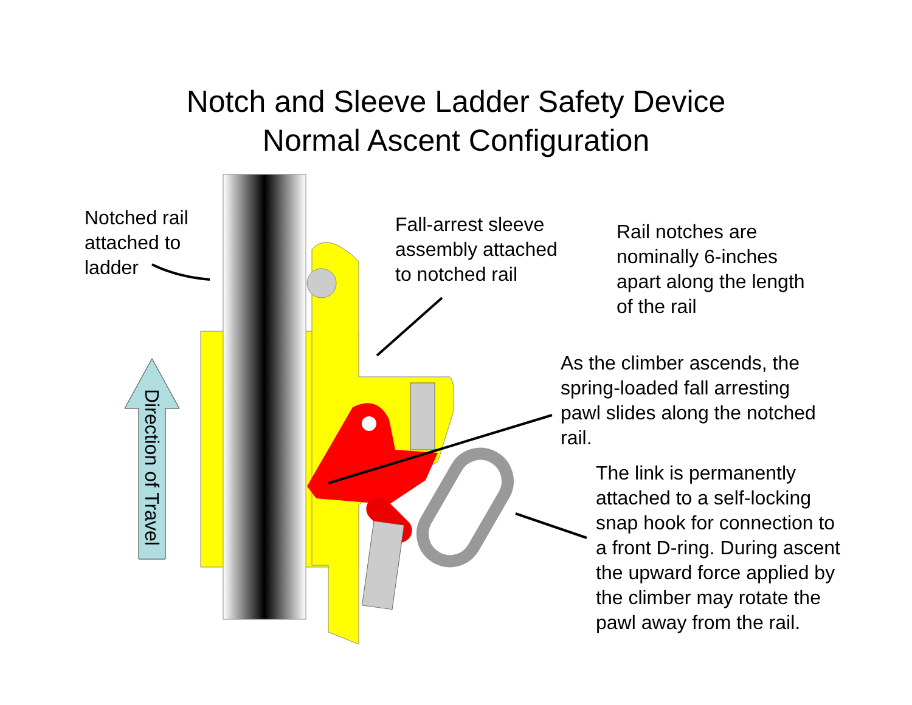Notch and Sleeve Ladder Safety Device
Normal Ascent Configuration
Notched rail
attached to
ladder
Fall-arrest sleeve
assembly attached
to notched rail
Rail notches are
nominally 6-inches
apart along the length
of the rail
As the climber ascends, the
spring-loaded fall arresting
pawl slides along the notched
rail.
The link is permanently
attached to a self-locking
snap hook for connection to
a front D-ring. During ascent
the upward force applied by
the climber may rotate the
pawl away from the rail.
Direction of Travel